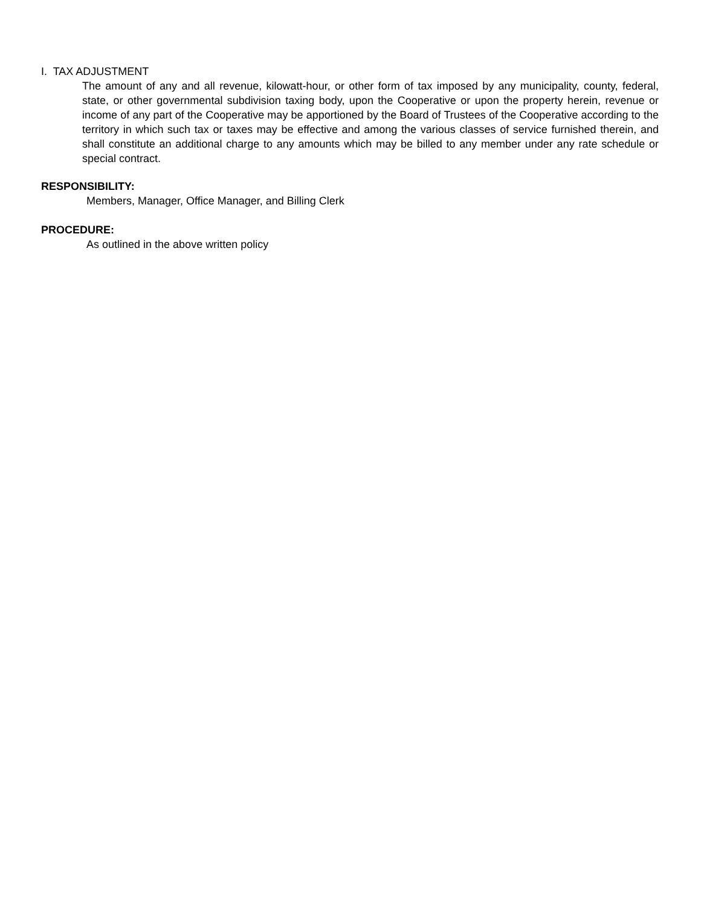I. TAX ADJUSTMENT
The amount of any and all revenue, kilowatt-hour, or other form of tax imposed by any municipality, county, federal, state, or other governmental subdivision taxing body, upon the Cooperative or upon the property herein, revenue or income of any part of the Cooperative may be apportioned by the Board of Trustees of the Cooperative according to the territory in which such tax or taxes may be effective and among the various classes of service furnished therein, and shall constitute an additional charge to any amounts which may be billed to any member under any rate schedule or special contract.
RESPONSIBILITY:
Members, Manager, Office Manager, and Billing Clerk
PROCEDURE:
As outlined in the above written policy